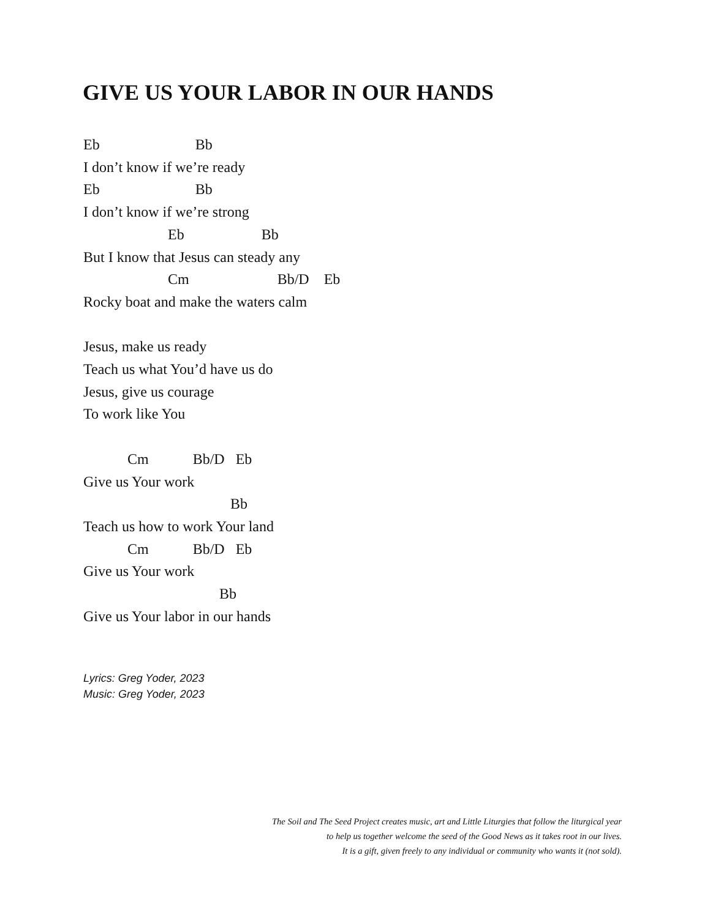GIVE US YOUR LABOR IN OUR HANDS
Eb Bb
I don’t know if we’re ready
Eb Bb
I don’t know if we’re strong
Eb Bb
But I know that Jesus can steady any
Cm Bb/D Eb
Rocky boat and make the waters calm
Jesus, make us ready
Teach us what You’d have us do
Jesus, give us courage
To work like You
Cm Bb/D Eb
Give us Your work
Bb
Teach us how to work Your land
Cm Bb/D Eb
Give us Your work
Bb
Give us Your labor in our hands
Lyrics: Greg Yoder, 2023
Music: Greg Yoder, 2023
The Soil and The Seed Project creates music, art and Little Liturgies that follow the liturgical year
to help us together welcome the seed of the Good News as it takes root in our lives.
It is a gift, given freely to any individual or community who wants it (not sold).